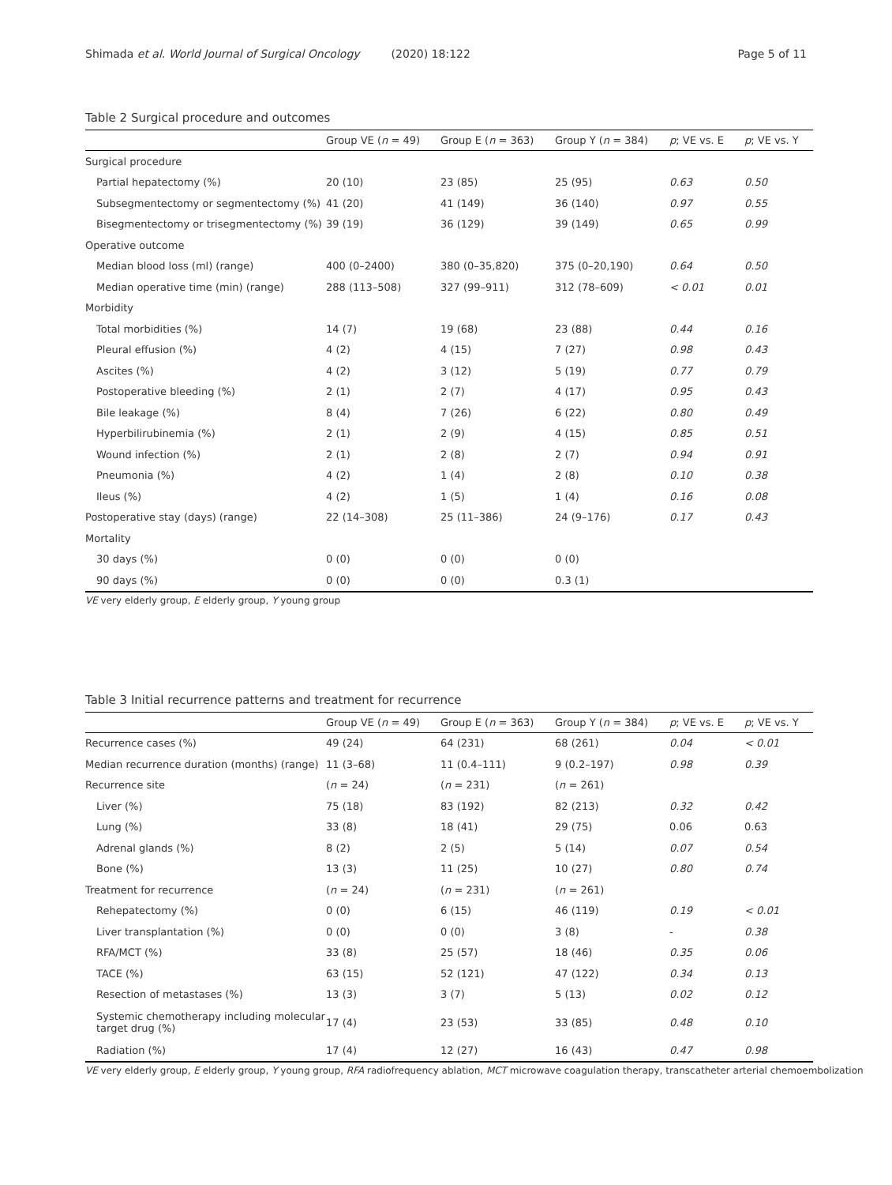Shimada et al. World Journal of Surgical Oncology (2020) 18:122 Page 5 of 11
Table 2 Surgical procedure and outcomes
| | Group VE ( n = 49) | Group E ( n = 363) | Group Y ( n = 384) | p ; VE vs. E | p ; VE vs. Y |
| --- | --- | --- | --- | --- | --- |
| Surgical procedure | | | | | |
| Partial hepatectomy (%) | 20 (10) | 23 (85) | 25 (95) | 0.63 | 0.50 |
| Subsegmentectomy or segmentectomy (%) | 41 (20) | 41 (149) | 36 (140) | 0.97 | 0.55 |
| Bisegmentectomy or trisegmentectomy (%) | 39 (19) | 36 (129) | 39 (149) | 0.65 | 0.99 |
| Operative outcome | | | | | |
| Median blood loss (ml) (range) | 400 (0–2400) | 380 (0–35,820) | 375 (0–20,190) | 0.64 | 0.50 |
| Median operative time (min) (range) | 288 (113–508) | 327 (99–911) | 312 (78–609) | < 0.01 | 0.01 |
| Morbidity | | | | | |
| Total morbidities (%) | 14 (7) | 19 (68) | 23 (88) | 0.44 | 0.16 |
| Pleural effusion (%) | 4 (2) | 4 (15) | 7 (27) | 0.98 | 0.43 |
| Ascites (%) | 4 (2) | 3 (12) | 5 (19) | 0.77 | 0.79 |
| Postoperative bleeding (%) | 2 (1) | 2 (7) | 4 (17) | 0.95 | 0.43 |
| Bile leakage (%) | 8 (4) | 7 (26) | 6 (22) | 0.80 | 0.49 |
| Hyperbilirubinemia (%) | 2 (1) | 2 (9) | 4 (15) | 0.85 | 0.51 |
| Wound infection (%) | 2 (1) | 2 (8) | 2 (7) | 0.94 | 0.91 |
| Pneumonia (%) | 4 (2) | 1 (4) | 2 (8) | 0.10 | 0.38 |
| Ileus (%) | 4 (2) | 1 (5) | 1 (4) | 0.16 | 0.08 |
| Postoperative stay (days) (range) | 22 (14–308) | 25 (11–386) | 24 (9–176) | 0.17 | 0.43 |
| Mortality | | | | | |
| 30 days (%) | 0 (0) | 0 (0) | 0 (0) | | |
| 90 days (%) | 0 (0) | 0 (0) | 0.3 (1) | | |
VE very elderly group, E elderly group, Y young group
Table 3 Initial recurrence patterns and treatment for recurrence
| | Group VE ( n = 49) | Group E ( n = 363) | Group Y ( n = 384) | p ; VE vs. E | p ; VE vs. Y |
| --- | --- | --- | --- | --- | --- |
| Recurrence cases (%) | 49 (24) | 64 (231) | 68 (261) | 0.04 | < 0.01 |
| Median recurrence duration (months) (range) | 11 (3–68) | 11 (0.4–111) | 9 (0.2–197) | 0.98 | 0.39 |
| Recurrence site | ( n = 24) | ( n = 231) | ( n = 261) | | |
| Liver (%) | 75 (18) | 83 (192) | 82 (213) | 0.32 | 0.42 |
| Lung (%) | 33 (8) | 18 (41) | 29 (75) | 0.06 | 0.63 |
| Adrenal glands (%) | 8 (2) | 2 (5) | 5 (14) | 0.07 | 0.54 |
| Bone (%) | 13 (3) | 11 (25) | 10 (27) | 0.80 | 0.74 |
| Treatment for recurrence | ( n = 24) | ( n = 231) | ( n = 261) | | |
| Rehepatectomy (%) | 0 (0) | 6 (15) | 46 (119) | 0.19 | < 0.01 |
| Liver transplantation (%) | 0 (0) | 0 (0) | 3 (8) | - | 0.38 |
| RFA/MCT (%) | 33 (8) | 25 (57) | 18 (46) | 0.35 | 0.06 |
| TACE (%) | 63 (15) | 52 (121) | 47 (122) | 0.34 | 0.13 |
| Resection of metastases (%) | 13 (3) | 3 (7) | 5 (13) | 0.02 | 0.12 |
| Systemic chemotherapy including molecular target drug (%) | 17 (4) | 23 (53) | 33 (85) | 0.48 | 0.10 |
| Radiation (%) | 17 (4) | 12 (27) | 16 (43) | 0.47 | 0.98 |
VE very elderly group, E elderly group, Y young group, RFA radiofrequency ablation, MCT microwave coagulation therapy, transcatheter arterial chemoembolization